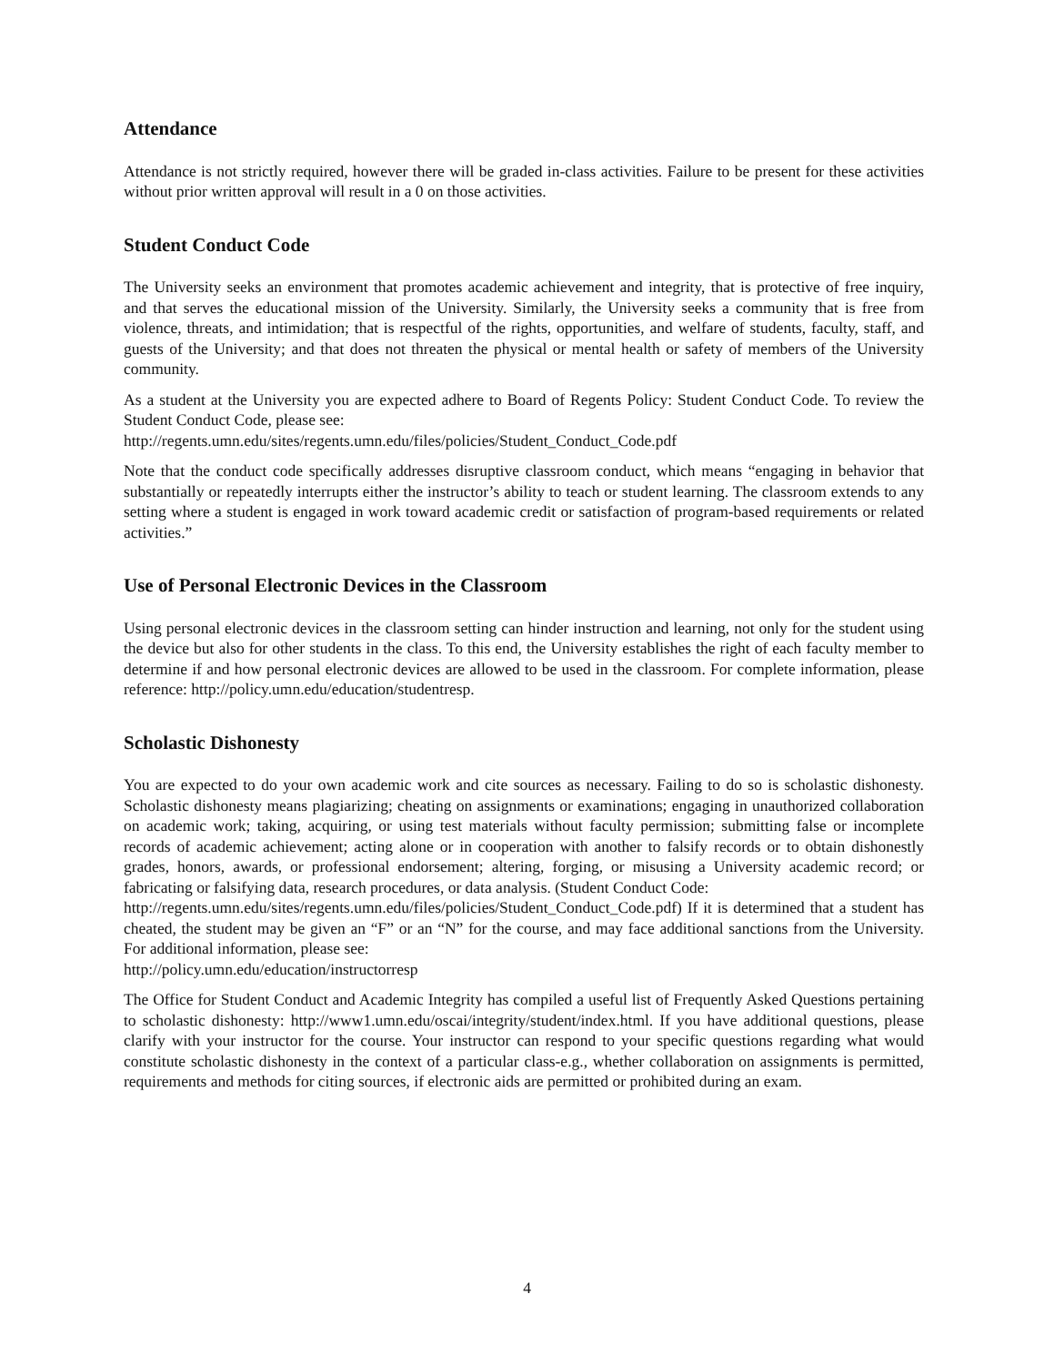Attendance
Attendance is not strictly required, however there will be graded in-class activities. Failure to be present for these activities without prior written approval will result in a 0 on those activities.
Student Conduct Code
The University seeks an environment that promotes academic achievement and integrity, that is protective of free inquiry, and that serves the educational mission of the University. Similarly, the University seeks a community that is free from violence, threats, and intimidation; that is respectful of the rights, opportunities, and welfare of students, faculty, staff, and guests of the University; and that does not threaten the physical or mental health or safety of members of the University community.
As a student at the University you are expected adhere to Board of Regents Policy: Student Conduct Code. To review the Student Conduct Code, please see:
http://regents.umn.edu/sites/regents.umn.edu/files/policies/Student_Conduct_Code.pdf
Note that the conduct code specifically addresses disruptive classroom conduct, which means “engaging in behavior that substantially or repeatedly interrupts either the instructor’s ability to teach or student learning. The classroom extends to any setting where a student is engaged in work toward academic credit or satisfaction of program-based requirements or related activities.”
Use of Personal Electronic Devices in the Classroom
Using personal electronic devices in the classroom setting can hinder instruction and learning, not only for the student using the device but also for other students in the class. To this end, the University establishes the right of each faculty member to determine if and how personal electronic devices are allowed to be used in the classroom. For complete information, please reference: http://policy.umn.edu/education/studentresp.
Scholastic Dishonesty
You are expected to do your own academic work and cite sources as necessary. Failing to do so is scholastic dishonesty. Scholastic dishonesty means plagiarizing; cheating on assignments or examinations; engaging in unauthorized collaboration on academic work; taking, acquiring, or using test materials without faculty permission; submitting false or incomplete records of academic achievement; acting alone or in cooperation with another to falsify records or to obtain dishonestly grades, honors, awards, or professional endorsement; altering, forging, or misusing a University academic record; or fabricating or falsifying data, research procedures, or data analysis. (Student Conduct Code:
http://regents.umn.edu/sites/regents.umn.edu/files/policies/Student_Conduct_Code.pdf) If it is determined that a student has cheated, the student may be given an “F” or an “N” for the course, and may face additional sanctions from the University. For additional information, please see:
http://policy.umn.edu/education/instructorresp
The Office for Student Conduct and Academic Integrity has compiled a useful list of Frequently Asked Questions pertaining to scholastic dishonesty: http://www1.umn.edu/oscai/integrity/student/index.html. If you have additional questions, please clarify with your instructor for the course. Your instructor can respond to your specific questions regarding what would constitute scholastic dishonesty in the context of a particular class-e.g., whether collaboration on assignments is permitted, requirements and methods for citing sources, if electronic aids are permitted or prohibited during an exam.
4